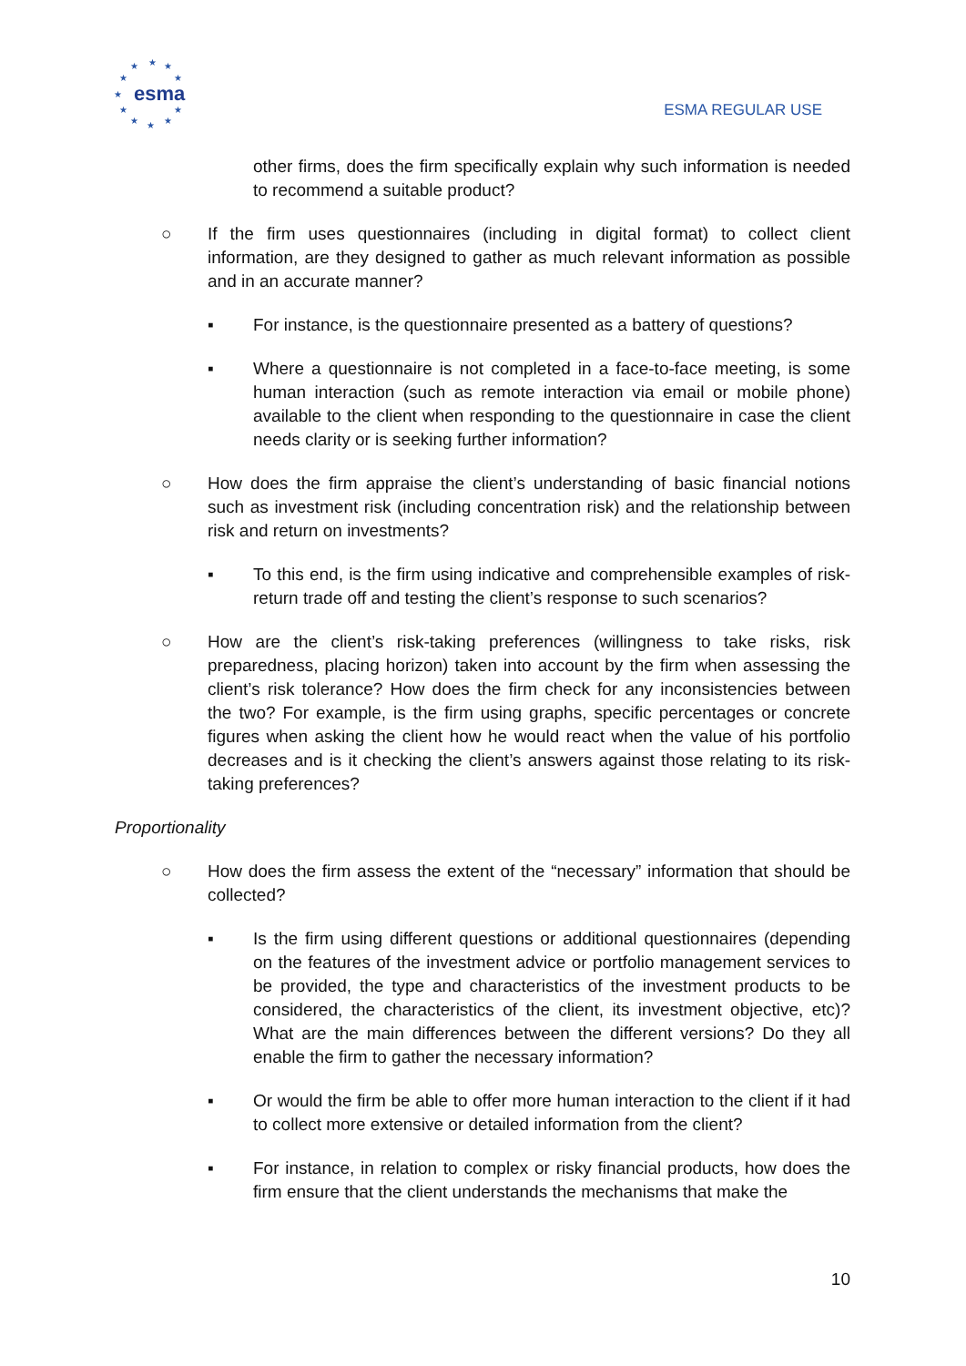esma
★
★
★
★
★
★
★
★
★
★
★
ESMA REGULAR USE
other firms, does the firm specifically explain why such information is needed to recommend a suitable product?
○ If the firm uses questionnaires (including in digital format) to collect client information, are they designed to gather as much relevant information as possible and in an accurate manner?
▪ For instance, is the questionnaire presented as a battery of questions?
▪ Where a questionnaire is not completed in a face-to-face meeting, is some human interaction (such as remote interaction via email or mobile phone) available to the client when responding to the questionnaire in case the client needs clarity or is seeking further information?
○ How does the firm appraise the client’s understanding of basic financial notions such as investment risk (including concentration risk) and the relationship between risk and return on investments?
▪ To this end, is the firm using indicative and comprehensible examples of risk-return trade off and testing the client’s response to such scenarios?
○ How are the client’s risk-taking preferences (willingness to take risks, risk preparedness, placing horizon) taken into account by the firm when assessing the client’s risk tolerance? How does the firm check for any inconsistencies between the two? For example, is the firm using graphs, specific percentages or concrete figures when asking the client how he would react when the value of his portfolio decreases and is it checking the client’s answers against those relating to its risk-taking preferences?
Proportionality
○ How does the firm assess the extent of the “necessary” information that should be collected?
▪ Is the firm using different questions or additional questionnaires (depending on the features of the investment advice or portfolio management services to be provided, the type and characteristics of the investment products to be considered, the characteristics of the client, its investment objective, etc)? What are the main differences between the different versions? Do they all enable the firm to gather the necessary information?
▪ Or would the firm be able to offer more human interaction to the client if it had to collect more extensive or detailed information from the client?
▪ For instance, in relation to complex or risky financial products, how does the firm ensure that the client understands the mechanisms that make the
10